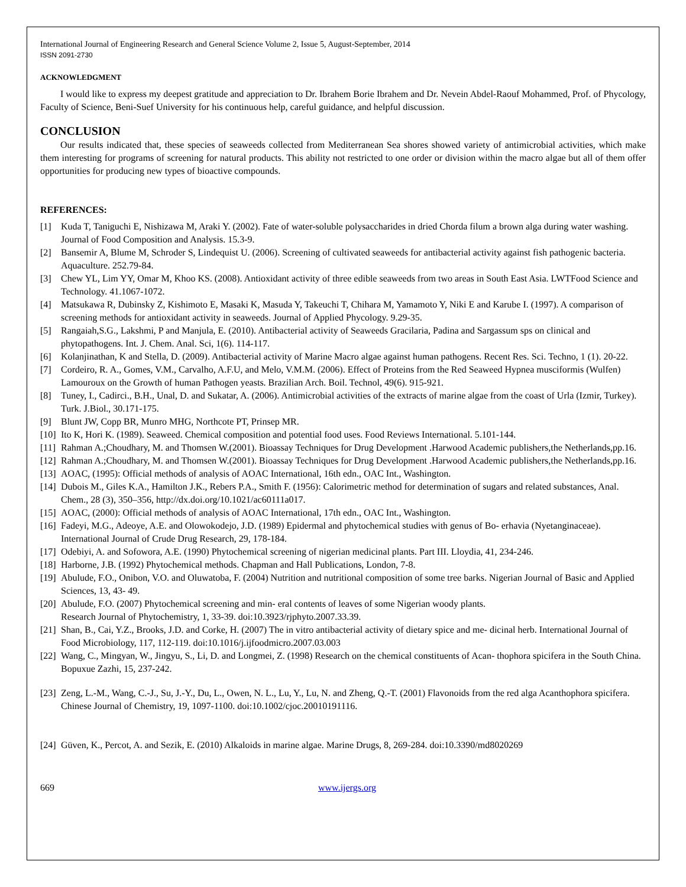International Journal of Engineering Research and General Science Volume 2, Issue 5, August-September, 2014
ISSN 2091-2730
ACKNOWLEDGMENT
I would like to express my deepest gratitude and appreciation to Dr. Ibrahem Borie Ibrahem and Dr. Nevein Abdel-Raouf Mohammed, Prof. of Phycology, Faculty of Science, Beni-Suef University for his continuous help, careful guidance, and helpful discussion.
CONCLUSION
Our results indicated that, these species of seaweeds collected from Mediterranean Sea shores showed variety of antimicrobial activities, which make them interesting for programs of screening for natural products. This ability not restricted to one order or division within the macro algae but all of them offer opportunities for producing new types of bioactive compounds.
REFERENCES:
[1] Kuda T, Taniguchi E, Nishizawa M, Araki Y. (2002). Fate of water-soluble polysaccharides in dried Chorda filum a brown alga during water washing. Journal of Food Composition and Analysis. 15.3-9.
[2] Bansemir A, Blume M, Schroder S, Lindequist U. (2006). Screening of cultivated seaweeds for antibacterial activity against fish pathogenic bacteria. Aquaculture. 252.79-84.
[3] Chew YL, Lim YY, Omar M, Khoo KS. (2008). Antioxidant activity of three edible seaweeds from two areas in South East Asia. LWTFood Science and Technology. 41.1067-1072.
[4] Matsukawa R, Dubinsky Z, Kishimoto E, Masaki K, Masuda Y, Takeuchi T, Chihara M, Yamamoto Y, Niki E and Karube I. (1997). A comparison of screening methods for antioxidant activity in seaweeds. Journal of Applied Phycology. 9.29-35.
[5] Rangaiah,S.G., Lakshmi, P and Manjula, E. (2010). Antibacterial activity of Seaweeds Gracilaria, Padina and Sargassum sps on clinical and phytopathogens. Int. J. Chem. Anal. Sci, 1(6). 114-117.
[6] Kolanjinathan, K and Stella, D. (2009). Antibacterial activity of Marine Macro algae against human pathogens. Recent Res. Sci. Techno, 1 (1). 20-22.
[7] Cordeiro, R. A., Gomes, V.M., Carvalho, A.F.U, and Melo, V.M.M. (2006). Effect of Proteins from the Red Seaweed Hypnea musciformis (Wulfen) Lamouroux on the Growth of human Pathogen yeasts. Brazilian Arch. Boil. Technol, 49(6). 915-921.
[8] Tuney, I., Cadirci., B.H., Unal, D. and Sukatar, A. (2006). Antimicrobial activities of the extracts of marine algae from the coast of Urla (Izmir, Turkey). Turk. J.Biol., 30.171-175.
[9] Blunt JW, Copp BR, Munro MHG, Northcote PT, Prinsep MR.
[10] Ito K, Hori K. (1989). Seaweed. Chemical composition and potential food uses. Food Reviews International. 5.101-144.
[11] Rahman A.;Choudhary, M. and Thomsen W.(2001). Bioassay Techniques for Drug Development .Harwood Academic publishers,the Netherlands,pp.16.
[12] Rahman A.;Choudhary, M. and Thomsen W.(2001). Bioassay Techniques for Drug Development .Harwood Academic publishers,the Netherlands,pp.16.
[13] AOAC, (1995): Official methods of analysis of AOAC International, 16th edn., OAC Int., Washington.
[14] Dubois M., Giles K.A., Hamilton J.K., Rebers P.A., Smith F. (1956): Calorimetric method for determination of sugars and related substances, Anal. Chem., 28 (3), 350–356, http://dx.doi.org/10.1021/ac60111a017.
[15] AOAC, (2000): Official methods of analysis of AOAC International, 17th edn., OAC Int., Washington.
[16] Fadeyi, M.G., Adeoye, A.E. and Olowokodejo, J.D. (1989) Epidermal and phytochemical studies with genus of Bo- erhavia (Nyetanginaceae). International Journal of Crude Drug Research, 29, 178-184.
[17] Odebiyi, A. and Sofowora, A.E. (1990) Phytochemical screening of nigerian medicinal plants. Part III. Lloydia, 41, 234-246.
[18] Harborne, J.B. (1992) Phytochemical methods. Chapman and Hall Publications, London, 7-8.
[19] Abulude, F.O., Onibon, V.O. and Oluwatoba, F. (2004) Nutrition and nutritional composition of some tree barks. Nigerian Journal of Basic and Applied Sciences, 13, 43- 49.
[20] Abulude, F.O. (2007) Phytochemical screening and min- eral contents of leaves of some Nigerian woody plants.
Research Journal of Phytochemistry, 1, 33-39. doi:10.3923/rjphyto.2007.33.39.
[21] Shan, B., Cai, Y.Z., Brooks, J.D. and Corke, H. (2007) The in vitro antibacterial activity of dietary spice and me- dicinal herb. International Journal of Food Microbiology, 117, 112-119. doi:10.1016/j.ijfoodmicro.2007.03.003
[22] Wang, C., Mingyan, W., Jingyu, S., Li, D. and Longmei, Z. (1998) Research on the chemical constituents of Acan- thophora spicifera in the South China. Bopuxue Zazhi, 15, 237-242.
[23] Zeng, L.-M., Wang, C.-J., Su, J.-Y., Du, L., Owen, N. L., Lu, Y., Lu, N. and Zheng, Q.-T. (2001) Flavonoids from the red alga Acanthophora spicifera. Chinese Journal of Chemistry, 19, 1097-1100. doi:10.1002/cjoc.20010191116.
[24] Güven, K., Percot, A. and Sezik, E. (2010) Alkaloids in marine algae. Marine Drugs, 8, 269-284. doi:10.3390/md8020269
669 www.ijergs.org